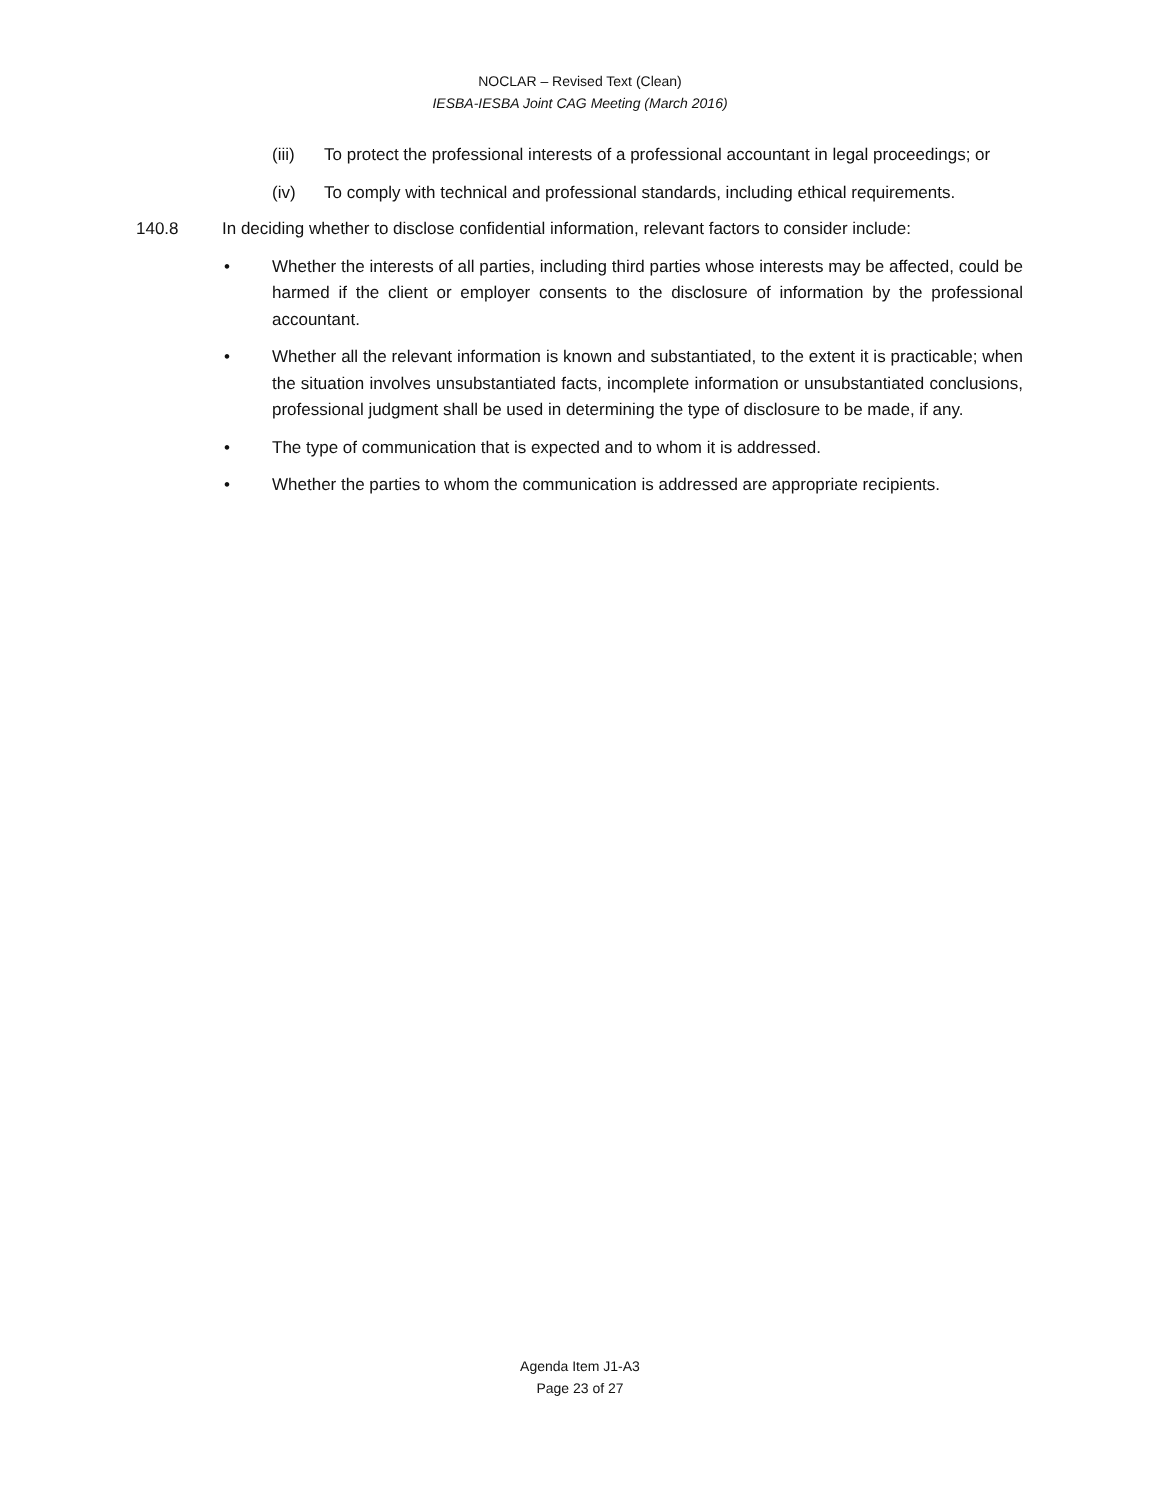NOCLAR – Revised Text (Clean)
IESBA-IESBA Joint CAG Meeting (March 2016)
(iii) To protect the professional interests of a professional accountant in legal proceedings; or
(iv) To comply with technical and professional standards, including ethical requirements.
140.8 In deciding whether to disclose confidential information, relevant factors to consider include:
• Whether the interests of all parties, including third parties whose interests may be affected, could be harmed if the client or employer consents to the disclosure of information by the professional accountant.
• Whether all the relevant information is known and substantiated, to the extent it is practicable; when the situation involves unsubstantiated facts, incomplete information or unsubstantiated conclusions, professional judgment shall be used in determining the type of disclosure to be made, if any.
• The type of communication that is expected and to whom it is addressed.
• Whether the parties to whom the communication is addressed are appropriate recipients.
Agenda Item J1-A3
Page 23 of 27